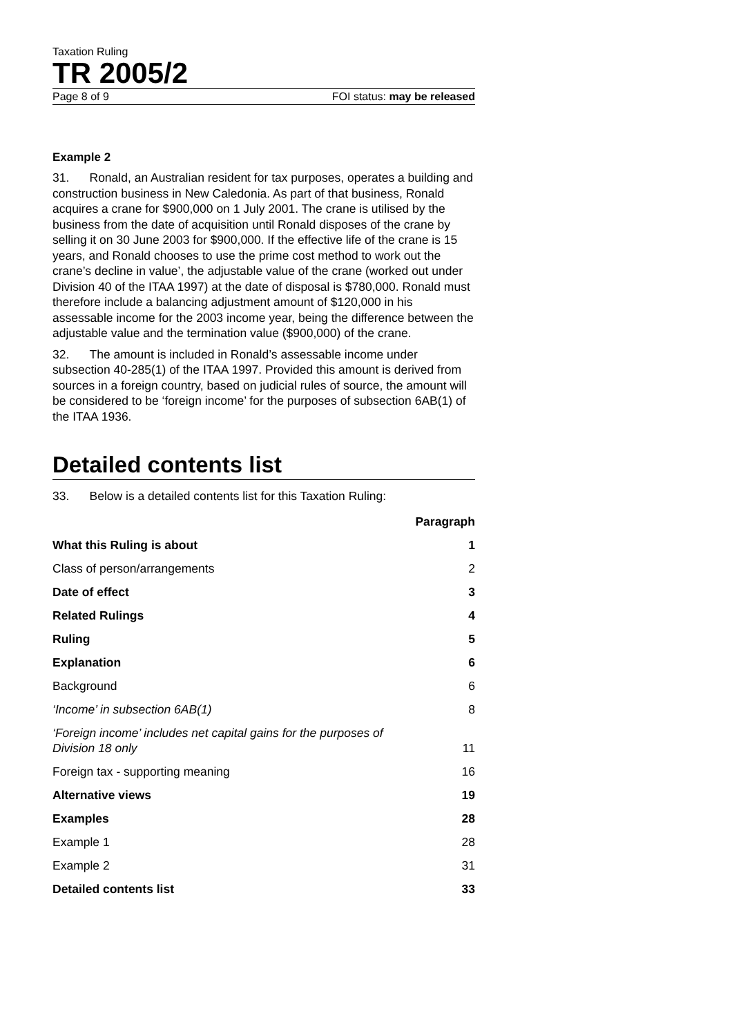Taxation Ruling
TR 2005/2
Page 8 of 9 FOI status: may be released
Example 2
31. Ronald, an Australian resident for tax purposes, operates a building and construction business in New Caledonia. As part of that business, Ronald acquires a crane for $900,000 on 1 July 2001. The crane is utilised by the business from the date of acquisition until Ronald disposes of the crane by selling it on 30 June 2003 for $900,000. If the effective life of the crane is 15 years, and Ronald chooses to use the prime cost method to work out the crane’s decline in value’, the adjustable value of the crane (worked out under Division 40 of the ITAA 1997) at the date of disposal is $780,000. Ronald must therefore include a balancing adjustment amount of $120,000 in his assessable income for the 2003 income year, being the difference between the adjustable value and the termination value ($900,000) of the crane.
32. The amount is included in Ronald’s assessable income under subsection 40-285(1) of the ITAA 1997. Provided this amount is derived from sources in a foreign country, based on judicial rules of source, the amount will be considered to be ‘foreign income’ for the purposes of subsection 6AB(1) of the ITAA 1936.
Detailed contents list
33. Below is a detailed contents list for this Taxation Ruling:
| | Paragraph |
| --- | --- |
| What this Ruling is about | 1 |
| Class of person/arrangements | 2 |
| Date of effect | 3 |
| Related Rulings | 4 |
| Ruling | 5 |
| Explanation | 6 |
| Background | 6 |
| ‘Income’ in subsection 6AB(1) | 8 |
| ‘Foreign income’ includes net capital gains for the purposes of Division 18 only | 11 |
| Foreign tax - supporting meaning | 16 |
| Alternative views | 19 |
| Examples | 28 |
| Example 1 | 28 |
| Example 2 | 31 |
| Detailed contents list | 33 |